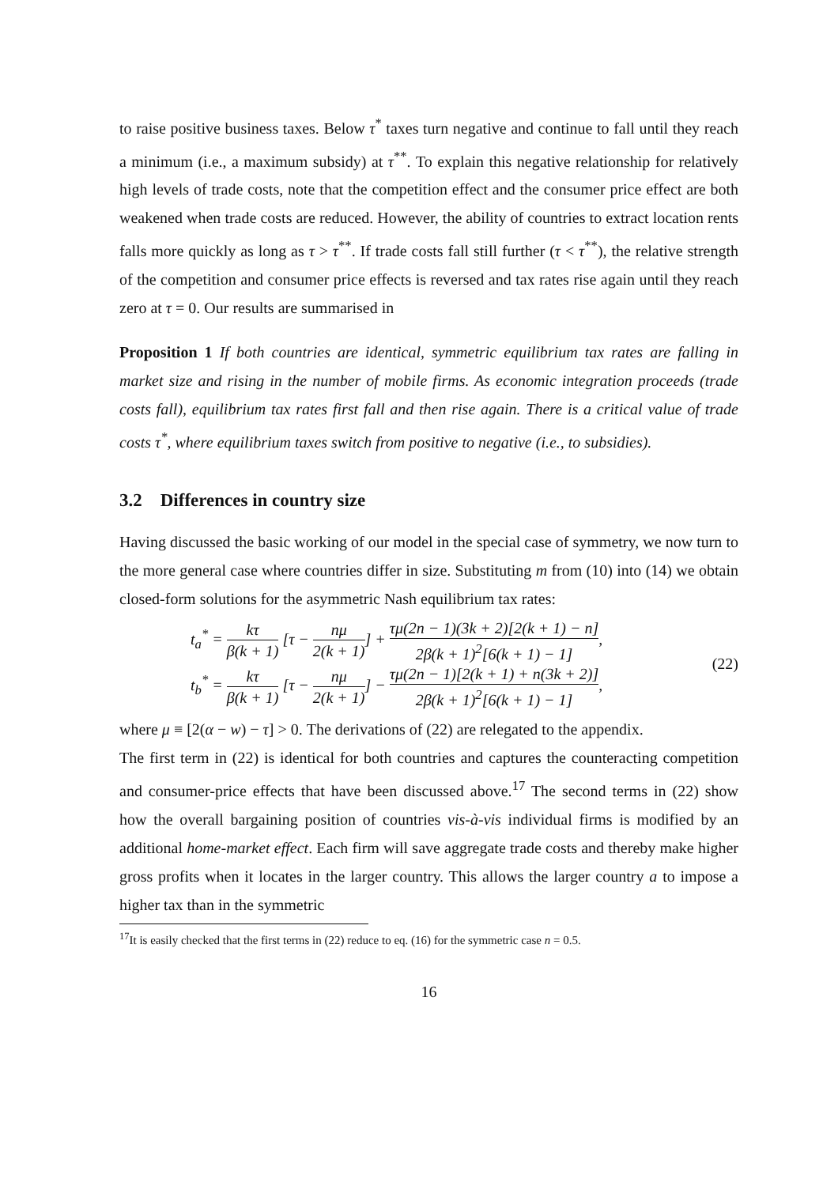to raise positive business taxes. Below τ<sup>*</sup> taxes turn negative and continue to fall until they reach a minimum (i.e., a maximum subsidy) at τ<sup>**</sup>. To explain this negative relationship for relatively high levels of trade costs, note that the competition effect and the consumer price effect are both weakened when trade costs are reduced. However, the ability of countries to extract location rents falls more quickly as long as τ > τ<sup>**</sup>. If trade costs fall still further (τ < τ<sup>**</sup>), the relative strength of the competition and consumer price effects is reversed and tax rates rise again until they reach zero at τ = 0. Our results are summarised in
Proposition 1 If both countries are identical, symmetric equilibrium tax rates are falling in market size and rising in the number of mobile firms. As economic integration proceeds (trade costs fall), equilibrium tax rates first fall and then rise again. There is a critical value of trade costs τ<sup>*</sup>, where equilibrium taxes switch from positive to negative (i.e., to subsidies).
3.2 Differences in country size
Having discussed the basic working of our model in the special case of symmetry, we now turn to the more general case where countries differ in size. Substituting m from (10) into (14) we obtain closed-form solutions for the asymmetric Nash equilibrium tax rates:
t<sub>a</sub><sup>*</sup> = kτ β(k + 1) [τ − nμ 2(k + 1)] + τμ(2n − 1)(3k + 2)[2(k + 1) − n] 2β(k + 1)<sup>2</sup>[6(k + 1) − 1],
t<sub>b</sub><sup>*</sup> = kτ β(k + 1) [τ − nμ 2(k + 1)] − τμ(2n − 1)[2(k + 1) + n(3k + 2)] 2β(k + 1)<sup>2</sup>[6(k + 1) − 1],
(22)
where μ ≡ [2(α − w) − τ] > 0. The derivations of (22) are relegated to the appendix.
The first term in (22) is identical for both countries and captures the counteracting competition and consumer-price effects that have been discussed above.<sup>17</sup> The second terms in (22) show how the overall bargaining position of countries vis-à-vis individual firms is modified by an additional home-market effect. Each firm will save aggregate trade costs and thereby make higher gross profits when it locates in the larger country. This allows the larger country a to impose a higher tax than in the symmetric
<sup>17</sup> It is easily checked that the first terms in (22) reduce to eq. (16) for the symmetric case n = 0.5.
16